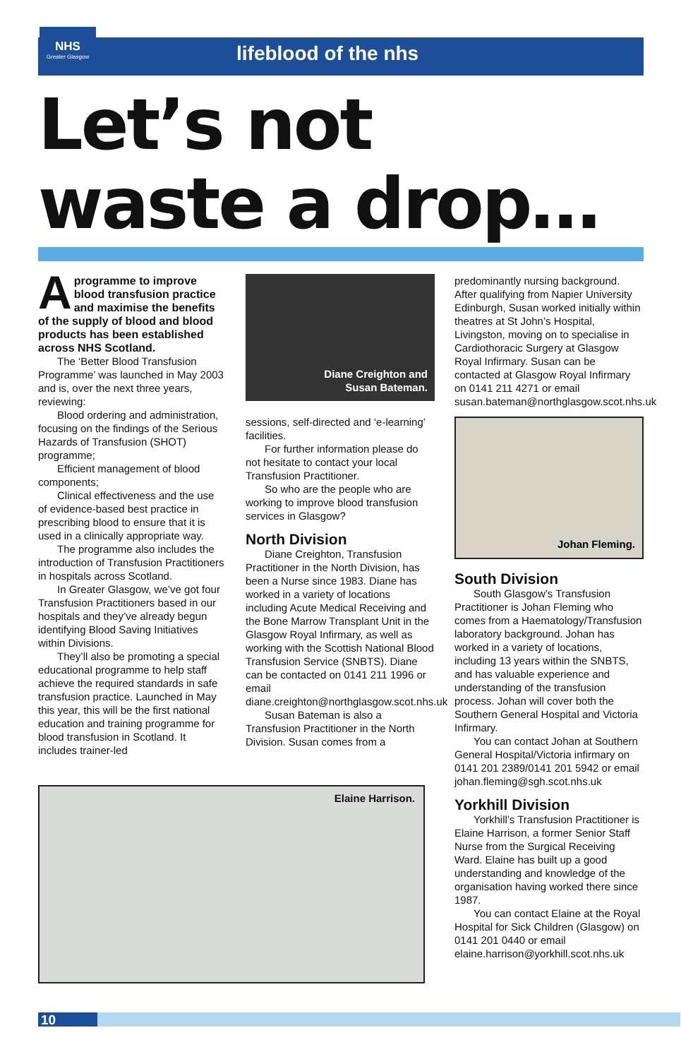NHS
Greater Glasgow
lifeblood of the nhs
Let’s not
waste a drop…
Aprogramme to improve blood transfusion practice and maximise the benefits of the supply of blood and blood products has been established across NHS Scotland.
The ‘Better Blood Transfusion Programme’ was launched in May 2003 and is, over the next three years, reviewing:
Blood ordering and administration, focusing on the findings of the Serious Hazards of Transfusion (SHOT) programme;
Efficient management of blood components;
Clinical effectiveness and the use of evidence-based best practice in prescribing blood to ensure that it is used in a clinically appropriate way.
The programme also includes the introduction of Transfusion Practitioners in hospitals across Scotland.
In Greater Glasgow, we’ve got four Transfusion Practitioners based in our hospitals and they’ve already begun identifying Blood Saving Initiatives within Divisions.
They’ll also be promoting a special educational programme to help staff achieve the required standards in safe transfusion practice. Launched in May this year, this will be the first national education and training programme for blood transfusion in Scotland. It includes trainer-led
Diane Creighton and
Susan Bateman.
sessions, self-directed and ‘e-learning’ facilities.
For further information please do not hesitate to contact your local Transfusion Practitioner.
So who are the people who are working to improve blood transfusion services in Glasgow?
North Division
Diane Creighton, Transfusion Practitioner in the North Division, has been a Nurse since 1983. Diane has worked in a variety of locations including Acute Medical Receiving and the Bone Marrow Transplant Unit in the Glasgow Royal Infirmary, as well as working with the Scottish National Blood Transfusion Service (SNBTS). Diane can be contacted on 0141 211 1996 or email diane.creighton@northglasgow.scot.nhs.uk
Susan Bateman is also a Transfusion Practitioner in the North Division. Susan comes from a
predominantly nursing background. After qualifying from Napier University Edinburgh, Susan worked initially within theatres at St John’s Hospital, Livingston, moving on to specialise in Cardiothoracic Surgery at Glasgow Royal Infirmary. Susan can be contacted at Glasgow Royal Infirmary on 0141 211 4271 or email susan.bateman@northglasgow.scot.nhs.uk
Johan Fleming.
South Division
South Glasgow’s Transfusion Practitioner is Johan Fleming who comes from a Haematology/Transfusion laboratory background. Johan has worked in a variety of locations, including 13 years within the SNBTS, and has valuable experience and understanding of the transfusion process. Johan will cover both the Southern General Hospital and Victoria Infirmary.
You can contact Johan at Southern General Hospital/Victoria infirmary on 0141 201 2389/0141 201 5942 or email johan.fleming@sgh.scot.nhs.uk
Yorkhill Division
Yorkhill’s Transfusion Practitioner is Elaine Harrison, a former Senior Staff Nurse from the Surgical Receiving Ward. Elaine has built up a good understanding and knowledge of the organisation having worked there since 1987.
You can contact Elaine at the Royal Hospital for Sick Children (Glasgow) on 0141 201 0440 or email elaine.harrison@yorkhill.scot.nhs.uk
Elaine Harrison.
10